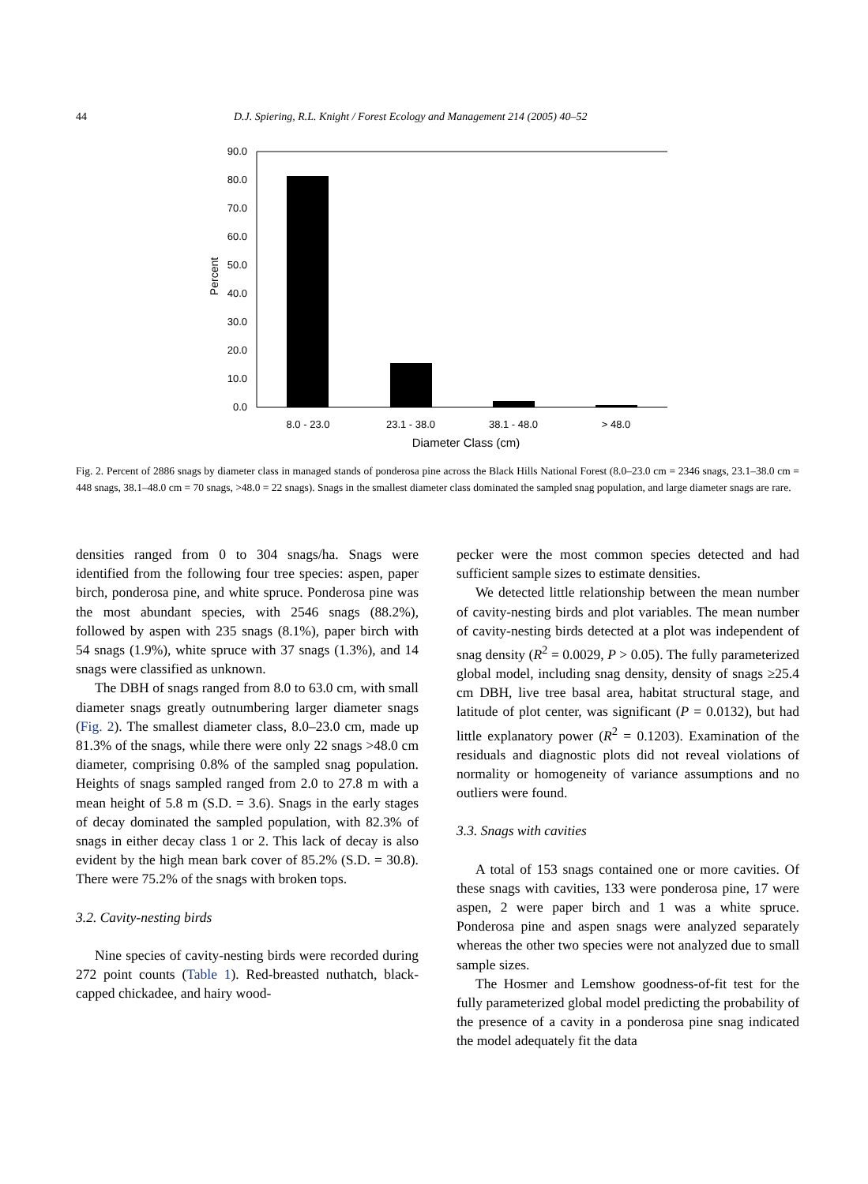44 D.J. Spiering, R.L. Knight / Forest Ecology and Management 214 (2005) 40–52
90.0
80.0
70.0
60.0
50.0
40.0
30.0
20.0
10.0
0.0
Percent
8.0 - 23.0
23.1 - 38.0
38.1 - 48.0
> 48.0
Diameter Class (cm)
Fig. 2. Percent of 2886 snags by diameter class in managed stands of ponderosa pine across the Black Hills National Forest (8.0–23.0 cm = 2346 snags, 23.1–38.0 cm = 448 snags, 38.1–48.0 cm = 70 snags, >48.0 = 22 snags). Snags in the smallest diameter class dominated the sampled snag population, and large diameter snags are rare.
densities ranged from 0 to 304 snags/ha. Snags were identified from the following four tree species: aspen, paper birch, ponderosa pine, and white spruce. Ponderosa pine was the most abundant species, with 2546 snags (88.2%), followed by aspen with 235 snags (8.1%), paper birch with 54 snags (1.9%), white spruce with 37 snags (1.3%), and 14 snags were classified as unknown.
The DBH of snags ranged from 8.0 to 63.0 cm, with small diameter snags greatly outnumbering larger diameter snags (Fig. 2). The smallest diameter class, 8.0–23.0 cm, made up 81.3% of the snags, while there were only 22 snags >48.0 cm diameter, comprising 0.8% of the sampled snag population. Heights of snags sampled ranged from 2.0 to 27.8 m with a mean height of 5.8 m (S.D. = 3.6). Snags in the early stages of decay dominated the sampled population, with 82.3% of snags in either decay class 1 or 2. This lack of decay is also evident by the high mean bark cover of 85.2% (S.D. = 30.8). There were 75.2% of the snags with broken tops.
3.2. Cavity-nesting birds
Nine species of cavity-nesting birds were recorded during 272 point counts (Table 1). Red-breasted nuthatch, black-capped chickadee, and hairy wood-
pecker were the most common species detected and had sufficient sample sizes to estimate densities.
We detected little relationship between the mean number of cavity-nesting birds and plot variables. The mean number of cavity-nesting birds detected at a plot was independent of snag density (R<sup>2</sup> = 0.0029, P > 0.05). The fully parameterized global model, including snag density, density of snags ≥25.4 cm DBH, live tree basal area, habitat structural stage, and latitude of plot center, was significant (P = 0.0132), but had little explanatory power (R<sup>2</sup> = 0.1203). Examination of the residuals and diagnostic plots did not reveal violations of normality or homogeneity of variance assumptions and no outliers were found.
3.3. Snags with cavities
A total of 153 snags contained one or more cavities. Of these snags with cavities, 133 were ponderosa pine, 17 were aspen, 2 were paper birch and 1 was a white spruce. Ponderosa pine and aspen snags were analyzed separately whereas the other two species were not analyzed due to small sample sizes.
The Hosmer and Lemshow goodness-of-fit test for the fully parameterized global model predicting the probability of the presence of a cavity in a ponderosa pine snag indicated the model adequately fit the data